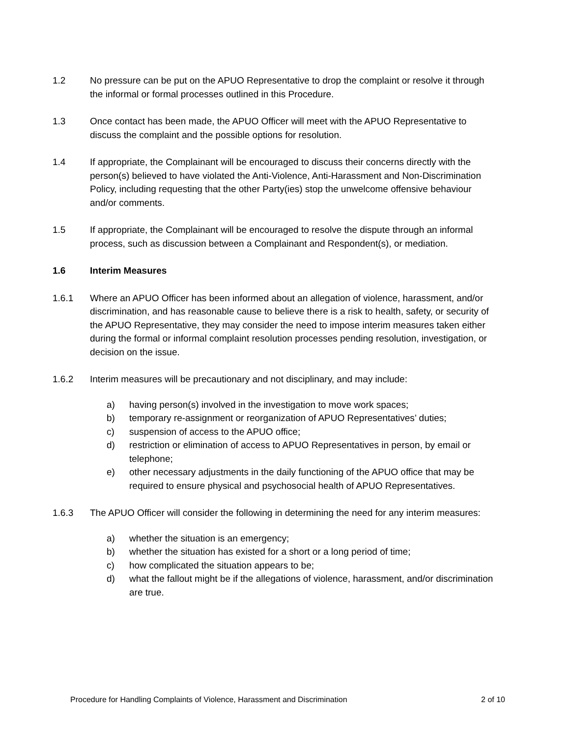1.2 No pressure can be put on the APUO Representative to drop the complaint or resolve it through the informal or formal processes outlined in this Procedure.
1.3 Once contact has been made, the APUO Officer will meet with the APUO Representative to discuss the complaint and the possible options for resolution.
1.4 If appropriate, the Complainant will be encouraged to discuss their concerns directly with the person(s) believed to have violated the Anti-Violence, Anti-Harassment and Non-Discrimination Policy, including requesting that the other Party(ies) stop the unwelcome offensive behaviour and/or comments.
1.5 If appropriate, the Complainant will be encouraged to resolve the dispute through an informal process, such as discussion between a Complainant and Respondent(s), or mediation.
1.6 Interim Measures
1.6.1 Where an APUO Officer has been informed about an allegation of violence, harassment, and/or discrimination, and has reasonable cause to believe there is a risk to health, safety, or security of the APUO Representative, they may consider the need to impose interim measures taken either during the formal or informal complaint resolution processes pending resolution, investigation, or decision on the issue.
1.6.2 Interim measures will be precautionary and not disciplinary, and may include:
a) having person(s) involved in the investigation to move work spaces;
b) temporary re-assignment or reorganization of APUO Representatives’ duties;
c) suspension of access to the APUO office;
d) restriction or elimination of access to APUO Representatives in person, by email or telephone;
e) other necessary adjustments in the daily functioning of the APUO office that may be required to ensure physical and psychosocial health of APUO Representatives.
1.6.3 The APUO Officer will consider the following in determining the need for any interim measures:
a) whether the situation is an emergency;
b) whether the situation has existed for a short or a long period of time;
c) how complicated the situation appears to be;
d) what the fallout might be if the allegations of violence, harassment, and/or discrimination are true.
Procedure for Handling Complaints of Violence, Harassment and Discrimination 2 of 10